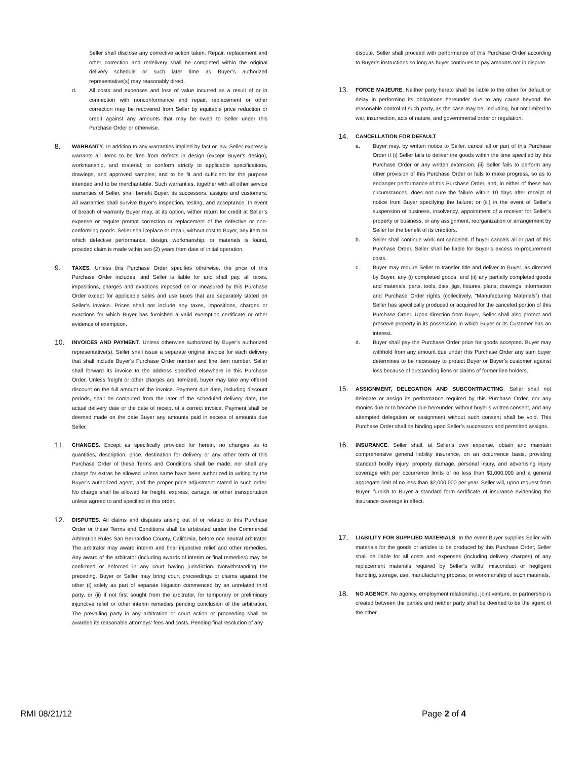Seller shall disclose any corrective action taken. Repair, replacement and other correction and redelivery shall be completed within the original delivery schedule or such later time as Buyer’s authorized representative(s) may reasonably direct.
d. All costs and expenses and loss of value incurred as a result of or in connection with nonconformance and repair, replacement or other correction may be recovered from Seller by equitable price reduction or credit against any amounts that may be owed to Seller under this Purchase Order or otherwise.
8.
WARRANTY. In addition to any warranties implied by fact or law, Seller expressly warrants all items to be free from defects in design (except Buyer’s design), workmanship, and material; to conform strictly to applicable specifications, drawings, and approved samples; and to be fit and sufficient for the purpose intended and to be merchantable. Such warranties, together with all other service warranties of Seller, shall benefit Buyer, its successors, assigns and customers. All warranties shall survive Buyer’s inspection, testing, and acceptance. In event of breach of warranty Buyer may, at its option, wither return for credit at Seller’s expense or require prompt correction or replacement of the defective or non-conforming goods. Seller shall replace or repair, without cost to Buyer, any item on which defective performance, design, workmanship, or materials is found, provided claim is made within two (2) years from date of initial operation.
9.
TAXES. Unless this Purchase Order specifies otherwise, the price of this Purchase Order includes, and Seller is liable for and shall pay, all taxes, impositions, charges and exactions imposed on or measured by this Purchase Order except for applicable sales and use taxes that are separately stated on Seller’s invoice. Prices shall not include any taxes, impositions, charges or exactions for which Buyer has furnished a valid exemption certificate or other evidence of exemption.
10.
INVOICES AND PAYMENT. Unless otherwise authorized by Buyer’s authorized representative(s), Seller shall issue a separate original invoice for each delivery that shall include Buyer’s Purchase Order number and line item number. Seller shall forward its invoice to the address specified elsewhere in this Purchase Order. Unless freight or other charges are itemized, buyer may take any offered discount on the full amount of the invoice. Payment due date, including discount periods, shall be computed from the later of the scheduled delivery date, the actual delivery date or the date of receipt of a correct invoice. Payment shall be deemed made on the date Buyer any amounts paid in excess of amounts due Seller.
11.
CHANGES. Except as specifically provided for herein, no changes as to quantities, description, price, destination for delivery or any other term of this Purchase Order of these Terms and Conditions shall be made, nor shall any charge for extras be allowed unless same have been authorized in writing by the Buyer’s authorized agent, and the proper price adjustment stated in such order. No charge shall be allowed for freight, express, cartage, or other transportation unless agreed to and specified in this order.
12.
DISPUTES. All claims and disputes arising out of or related to this Purchase Order or these Terms and Conditions shall be arbitrated under the Commercial Arbitration Rules San Bernardino County, California, before one neutral arbitrator. The arbitrator may award interim and final injunctive relief and other remedies. Any award of the arbitrator (including awards of interim or final remedies) may be confirmed or enforced in any court having jurisdiction. Notwithstanding the preceding, Buyer or Seller may bring court proceedings or claims against the other (i) solely as part of separate litigation commenced by an unrelated third party, or (ii) if not first sought from the arbitrator, for temporary or preliminary injunctive relief or other interim remedies pending conclusion of the arbitration. The prevailing party in any arbitration or court action or proceeding shall be awarded its reasonable attorneys’ fees and costs. Pending final resolution of any
dispute, Seller shall proceed with performance of this Purchase Order according to Buyer’s instructions so long as buyer continues to pay amounts not in dispute.
13.
FORCE MAJEURE. Neither party hereto shall be liable to the other for default or delay in performing its obligations hereunder due to any cause beyond the reasonable control of such party, as the case may be, including, but not limited to war, insurrection, acts of nature, and governmental order or regulation.
14.
CANCELLATION FOR DEFAULT
a. Buyer may, by written notice to Seller, cancel all or part of this Purchase Order if (i) Seller fails to deliver the goods within the time specified by this Purchase Order or any written extension; (ii) Seller fails to perform any other provision of this Purchase Order or fails to make progress, so as to endanger performance of this Purchase Order, and, in either of these two circumstances, does not cure the failure within 10 days after receipt of notice from Buyer specifying the failure; or (iii) in the event of Seller’s suspension of business, insolvency, appointment of a receiver for Seller’s property or business, or any assignment, reorganization or arrangement by Seller for the benefit of its creditors.
b. Seller shall continue work not canceled. If buyer cancels all or part of this Purchase Order, Seller shall be liable for Buyer’s excess re-procurement costs.
c. Buyer may require Seller to transfer title and deliver to Buyer, as directed by Buyer, any (i) completed goods, and (ii) any partially completed goods and materials, parts, tools, dies, jigs, fixtures, plans, drawings, information and Purchase Order rights (collectively, “Manufacturing Materials”) that Seller has specifically produced or acquired for the canceled portion of this Purchase Order. Upon direction from Buyer, Seller shall also protect and preserve property in its possession in which Buyer or its Customer has an interest.
d. Buyer shall pay the Purchase Order price for goods accepted. Buyer may withhold from any amount due under this Purchase Order any sum buyer determines to be necessary to protect Buyer or Buyer’s customer against loss because of outstanding liens or claims of former lien holders.
15.
ASSIGNMENT, DELEGATION AND SUBCONTRACTING. Seller shall not delegate or assign its performance required by this Purchase Order, nor any monies due or to become due hereunder, without buyer’s written consent, and any attempted delegation or assignment without such consent shall be void. This Purchase Order shall be binding upon Seller’s successors and permitted assigns.
16.
INSURANCE. Seller shall, at Seller’s own expense, obtain and maintain comprehensive general liability insurance, on an occurrence basis, providing standard bodily injury, property damage, personal injury, and advertising injury coverage with per occurrence limits of no less than $1,000,000 and a general aggregate limit of no less than $2,000,000 per year. Seller will, upon request from Buyer, furnish to Buyer a standard form certificate of insurance evidencing the insurance coverage in effect.
17.
LIABILITY FOR SUPPLIED MATERIALS. In the event Buyer supplies Seller with materials for the goods or articles to be produced by this Purchase Order, Seller shall be liable for all costs and expenses (including delivery charges) of any replacement materials required by Seller’s willful misconduct or negligent handling, storage, use, manufacturing process, or workmanship of such materials.
18.
NO AGENCY. No agency, employment relationship, joint venture, or partnership is created between the parties and neither party shall be deemed to be the agent of the other.
RMI 08/21/12 Page 2 of 4